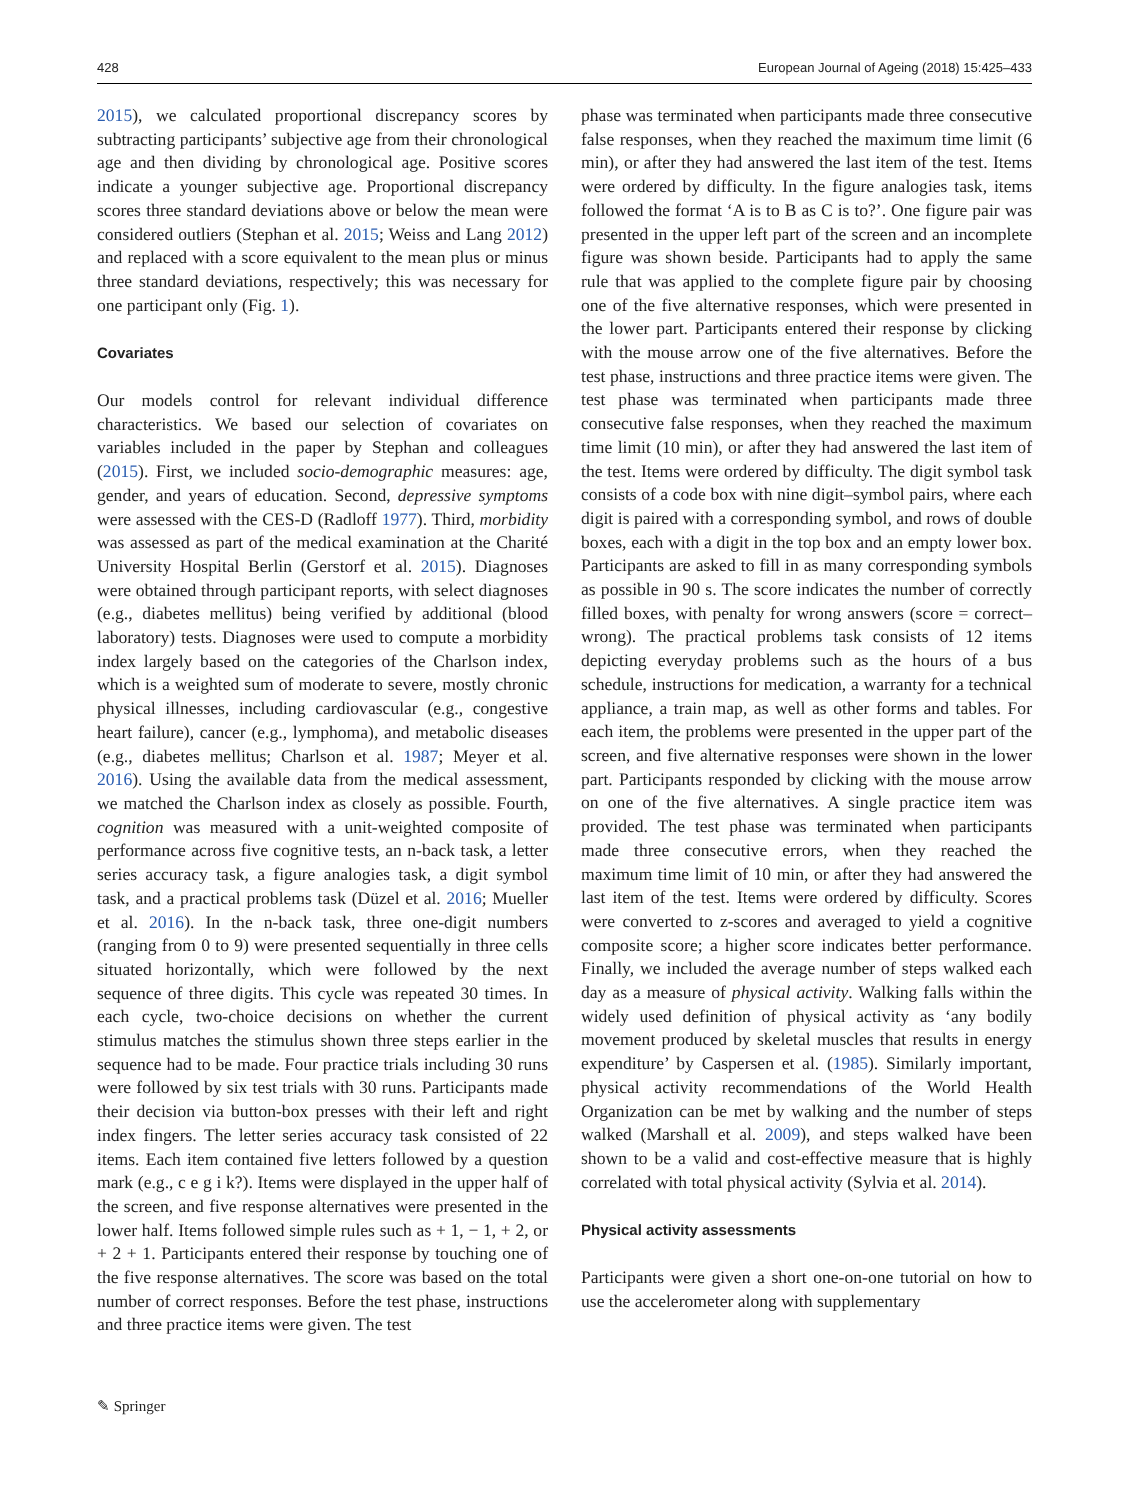428 European Journal of Ageing (2018) 15:425–433
2015), we calculated proportional discrepancy scores by subtracting participants’ subjective age from their chronological age and then dividing by chronological age. Positive scores indicate a younger subjective age. Proportional discrepancy scores three standard deviations above or below the mean were considered outliers (Stephan et al. 2015; Weiss and Lang 2012) and replaced with a score equivalent to the mean plus or minus three standard deviations, respectively; this was necessary for one participant only (Fig. 1).
Covariates
Our models control for relevant individual difference characteristics. We based our selection of covariates on variables included in the paper by Stephan and colleagues (2015). First, we included socio-demographic measures: age, gender, and years of education. Second, depressive symptoms were assessed with the CES-D (Radloff 1977). Third, morbidity was assessed as part of the medical examination at the Charité University Hospital Berlin (Gerstorf et al. 2015). Diagnoses were obtained through participant reports, with select diagnoses (e.g., diabetes mellitus) being verified by additional (blood laboratory) tests. Diagnoses were used to compute a morbidity index largely based on the categories of the Charlson index, which is a weighted sum of moderate to severe, mostly chronic physical illnesses, including cardiovascular (e.g., congestive heart failure), cancer (e.g., lymphoma), and metabolic diseases (e.g., diabetes mellitus; Charlson et al. 1987; Meyer et al. 2016). Using the available data from the medical assessment, we matched the Charlson index as closely as possible. Fourth, cognition was measured with a unit-weighted composite of performance across five cognitive tests, an n-back task, a letter series accuracy task, a figure analogies task, a digit symbol task, and a practical problems task (Düzel et al. 2016; Mueller et al. 2016). In the n-back task, three one-digit numbers (ranging from 0 to 9) were presented sequentially in three cells situated horizontally, which were followed by the next sequence of three digits. This cycle was repeated 30 times. In each cycle, two-choice decisions on whether the current stimulus matches the stimulus shown three steps earlier in the sequence had to be made. Four practice trials including 30 runs were followed by six test trials with 30 runs. Participants made their decision via button-box presses with their left and right index fingers. The letter series accuracy task consisted of 22 items. Each item contained five letters followed by a question mark (e.g., c e g i k?). Items were displayed in the upper half of the screen, and five response alternatives were presented in the lower half. Items followed simple rules such as + 1, − 1, + 2, or + 2 + 1. Participants entered their response by touching one of the five response alternatives. The score was based on the total number of correct responses. Before the test phase, instructions and three practice items were given. The test
phase was terminated when participants made three consecutive false responses, when they reached the maximum time limit (6 min), or after they had answered the last item of the test. Items were ordered by difficulty. In the figure analogies task, items followed the format ‘A is to B as C is to?’. One figure pair was presented in the upper left part of the screen and an incomplete figure was shown beside. Participants had to apply the same rule that was applied to the complete figure pair by choosing one of the five alternative responses, which were presented in the lower part. Participants entered their response by clicking with the mouse arrow one of the five alternatives. Before the test phase, instructions and three practice items were given. The test phase was terminated when participants made three consecutive false responses, when they reached the maximum time limit (10 min), or after they had answered the last item of the test. Items were ordered by difficulty. The digit symbol task consists of a code box with nine digit–symbol pairs, where each digit is paired with a corresponding symbol, and rows of double boxes, each with a digit in the top box and an empty lower box. Participants are asked to fill in as many corresponding symbols as possible in 90 s. The score indicates the number of correctly filled boxes, with penalty for wrong answers (score = correct–wrong). The practical problems task consists of 12 items depicting everyday problems such as the hours of a bus schedule, instructions for medication, a warranty for a technical appliance, a train map, as well as other forms and tables. For each item, the problems were presented in the upper part of the screen, and five alternative responses were shown in the lower part. Participants responded by clicking with the mouse arrow on one of the five alternatives. A single practice item was provided. The test phase was terminated when participants made three consecutive errors, when they reached the maximum time limit of 10 min, or after they had answered the last item of the test. Items were ordered by difficulty. Scores were converted to z-scores and averaged to yield a cognitive composite score; a higher score indicates better performance. Finally, we included the average number of steps walked each day as a measure of physical activity. Walking falls within the widely used definition of physical activity as ‘any bodily movement produced by skeletal muscles that results in energy expenditure’ by Caspersen et al. (1985). Similarly important, physical activity recommendations of the World Health Organization can be met by walking and the number of steps walked (Marshall et al. 2009), and steps walked have been shown to be a valid and cost-effective measure that is highly correlated with total physical activity (Sylvia et al. 2014).
Physical activity assessments
Participants were given a short one-on-one tutorial on how to use the accelerometer along with supplementary
✎ Springer